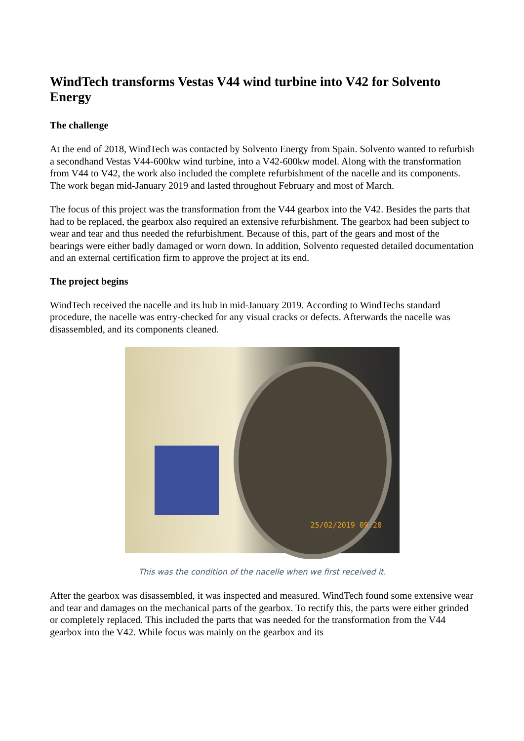WindTech transforms Vestas V44 wind turbine into V42 for Solvento Energy
The challenge
At the end of 2018, WindTech was contacted by Solvento Energy from Spain. Solvento wanted to refurbish a secondhand Vestas V44-600kw wind turbine, into a V42-600kw model. Along with the transformation from V44 to V42, the work also included the complete refurbishment of the nacelle and its components. The work began mid-January 2019 and lasted throughout February and most of March.
The focus of this project was the transformation from the V44 gearbox into the V42. Besides the parts that had to be replaced, the gearbox also required an extensive refurbishment. The gearbox had been subject to wear and tear and thus needed the refurbishment. Because of this, part of the gears and most of the bearings were either badly damaged or worn down. In addition, Solvento requested detailed documentation and an external certification firm to approve the project at its end.
The project begins
WindTech received the nacelle and its hub in mid-January 2019. According to WindTechs standard procedure, the nacelle was entry-checked for any visual cracks or defects. Afterwards the nacelle was disassembled, and its components cleaned.
25/02/2019 09:20
This was the condition of the nacelle when we first received it.
After the gearbox was disassembled, it was inspected and measured. WindTech found some extensive wear and tear and damages on the mechanical parts of the gearbox. To rectify this, the parts were either grinded or completely replaced. This included the parts that was needed for the transformation from the V44 gearbox into the V42. While focus was mainly on the gearbox and its